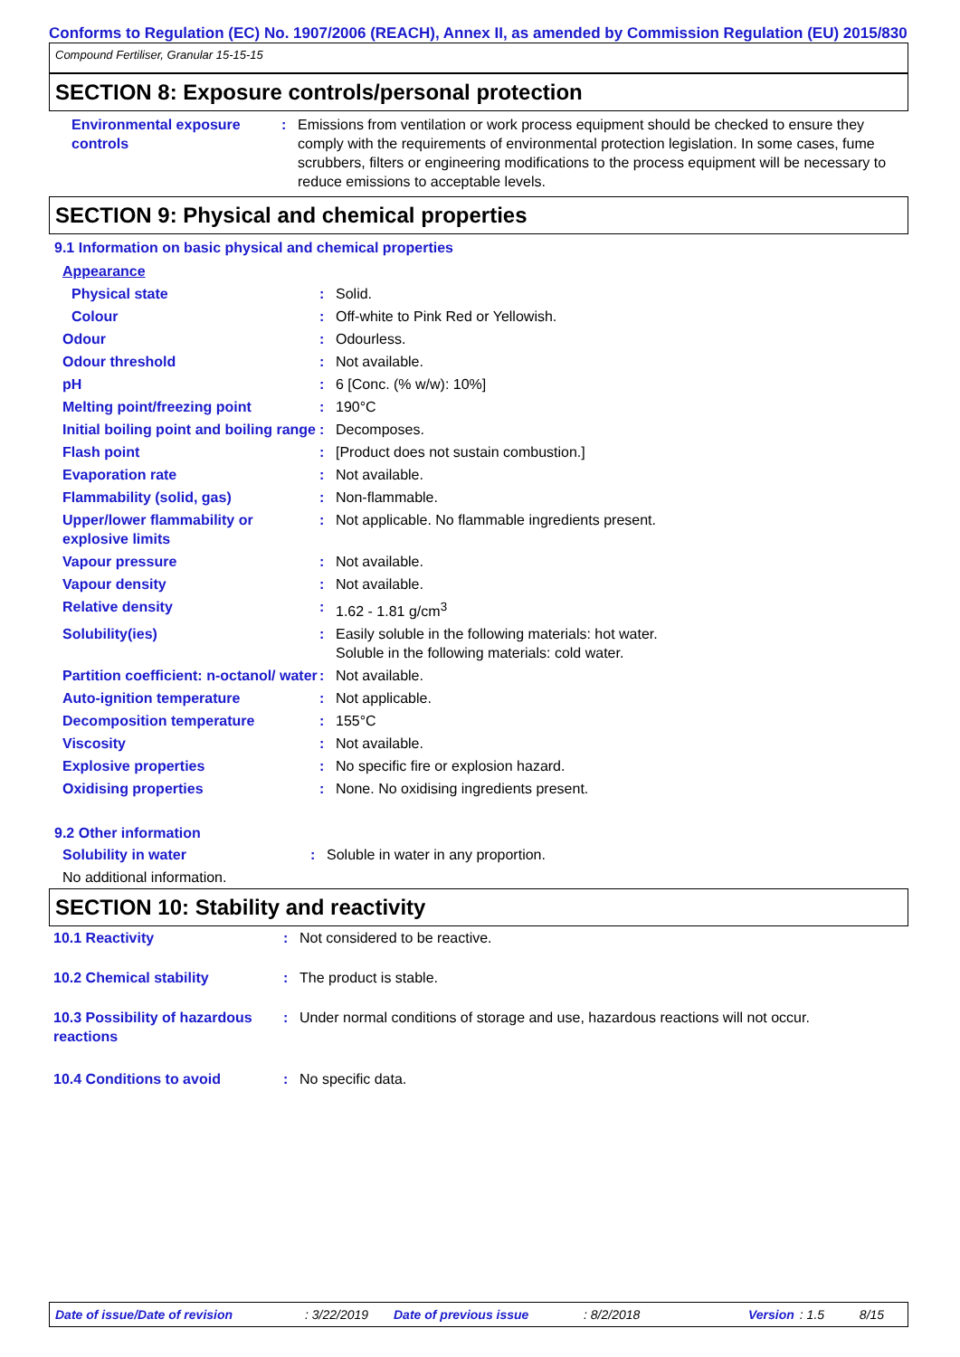Conforms to Regulation (EC) No. 1907/2006 (REACH), Annex II, as amended by Commission Regulation (EU) 2015/830
Compound Fertiliser, Granular 15-15-15
SECTION 8: Exposure controls/personal protection
| Environmental exposure controls | : | Emissions from ventilation or work process equipment should be checked to ensure they comply with the requirements of environmental protection legislation. In some cases, fume scrubbers, filters or engineering modifications to the process equipment will be necessary to reduce emissions to acceptable levels. |
SECTION 9: Physical and chemical properties
9.1 Information on basic physical and chemical properties
| Appearance | | |
| Physical state | : | Solid. |
| Colour | : | Off-white to Pink Red or Yellowish. |
| Odour | : | Odourless. |
| Odour threshold | : | Not available. |
| pH | : | 6 [Conc. (% w/w): 10%] |
| Melting point/freezing point | : | 190°C |
| Initial boiling point and boiling range | : | Decomposes. |
| Flash point | : | [Product does not sustain combustion.] |
| Evaporation rate | : | Not available. |
| Flammability (solid, gas) | : | Non-flammable. |
| Upper/lower flammability or explosive limits | : | Not applicable. No flammable ingredients present. |
| Vapour pressure | : | Not available. |
| Vapour density | : | Not available. |
| Relative density | : | 1.62 - 1.81 g/cm<sup>3</sup> |
| Solubility(ies) | : | Easily soluble in the following materials: hot water. Soluble in the following materials: cold water. |
| Partition coefficient: n-octanol/ water | : | Not available. |
| Auto-ignition temperature | : | Not applicable. |
| Decomposition temperature | : | 155°C |
| Viscosity | : | Not available. |
| Explosive properties | : | No specific fire or explosion hazard. |
| Oxidising properties | : | None. No oxidising ingredients present. |
9.2 Other information
| Solubility in water | : | Soluble in water in any proportion. |
| No additional information. | | |
SECTION 10: Stability and reactivity
| 10.1 Reactivity | : | Not considered to be reactive. |
| 10.2 Chemical stability | : | The product is stable. |
| 10.3 Possibility of hazardous reactions | : | Under normal conditions of storage and use, hazardous reactions will not occur. |
| 10.4 Conditions to avoid | : | No specific data. |
Date of issue/Date of revision: 3/22/2019 Date of previous issue: 8/2/2018 Version: 1.5 8/15